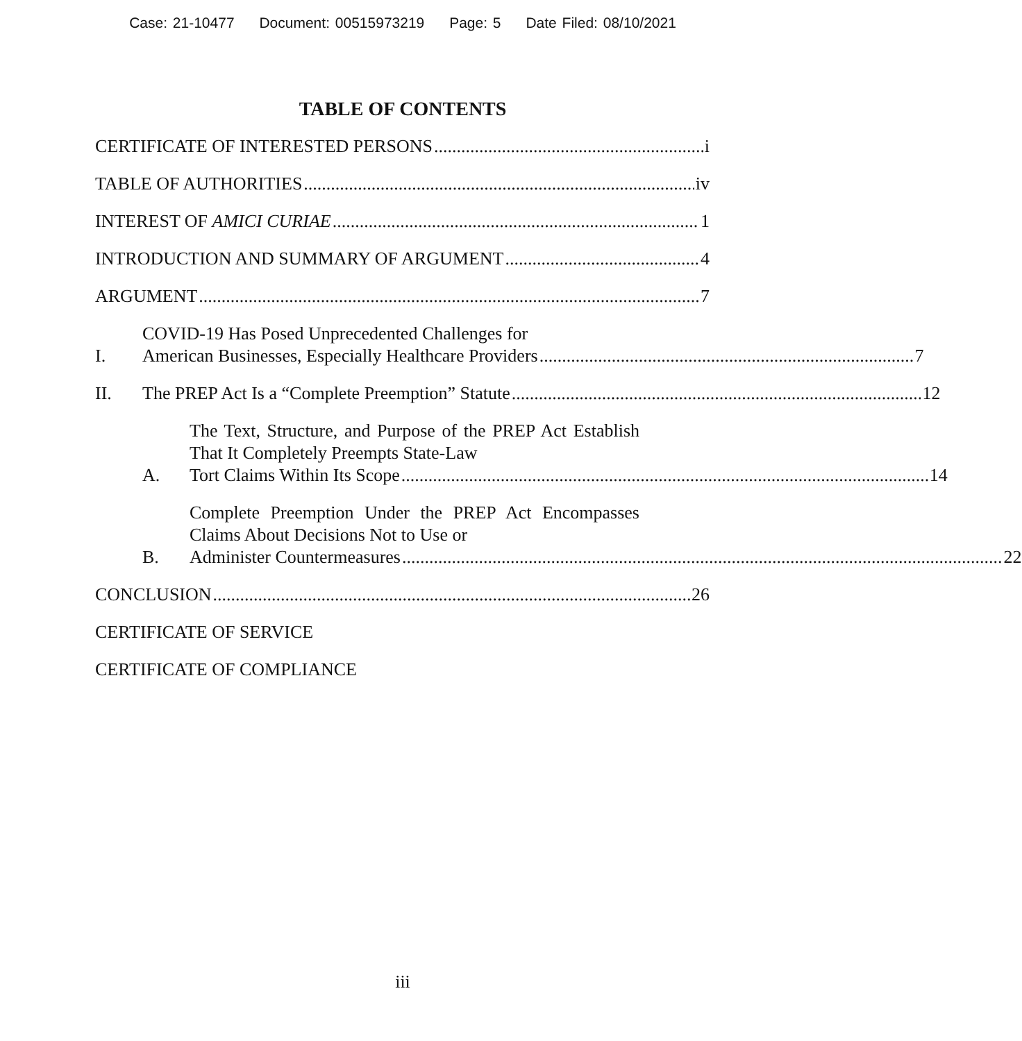Case: 21-10477 Document: 00515973219 Page: 5 Date Filed: 08/10/2021
TABLE OF CONTENTS
CERTIFICATE OF INTERESTED PERSONS i
TABLE OF AUTHORITIES iv
INTEREST OF AMICI CURIAE 1
INTRODUCTION AND SUMMARY OF ARGUMENT 4
ARGUMENT 7
I.
COVID-19 Has Posed Unprecedented Challenges for
American Businesses, Especially Healthcare Providers 7
II.
The PREP Act Is a “Complete Preemption” Statute 12
A.
The Text, Structure, and Purpose of the PREP Act Establish That It Completely Preempts State-Law
Tort Claims Within Its Scope 14
B.
Complete Preemption Under the PREP Act Encompasses Claims About Decisions Not to Use or
Administer Countermeasures 22
CONCLUSION 26
CERTIFICATE OF SERVICE
CERTIFICATE OF COMPLIANCE
iii